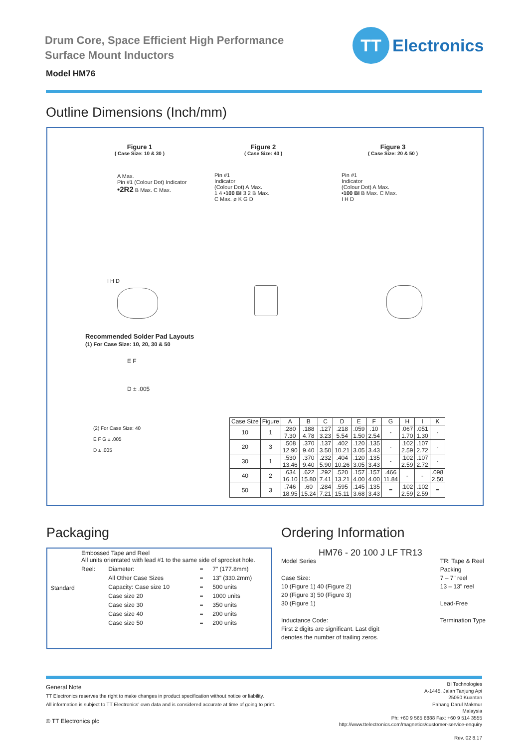Drum Core, Space Efficient High Performance
Surface Mount Inductors
TT
Electronics
Model HM76
Outline Dimensions (Inch/mm)
Figure 1
( Case Size: 10 & 30 )
Figure 2
( Case Size: 40 )
Figure 3
( Case Size: 20 & 50 )
A Max.
Pin #1 (Colour Dot) Indicator
•2R2 B Max. C Max.
Pin #1
Indicator
(Colour Dot) A Max.
1 4 •100 BI 3 2 B Max.
C Max. ø K G D
Pin #1
Indicator
(Colour Dot) A Max.
•100 BI B Max. C Max.
I H D
I H D
Recommended Solder Pad Layouts
(1) For Case Size: 10, 20, 30 & 50
E F
D ± .005
(2) For Case Size: 40
E F G ± .005
D ± .005
| Case Size | Figure | A | B | C | D | E | F | G | H | I | K |
| --- | --- | --- | --- | --- | --- | --- | --- | --- | --- | --- | --- |
| 10 | 1 | .280 7.30 | .188 4.78 | .127 3.23 | .218 5.54 | .059 1.50 | .10 2.54 | - | .067 1.70 | .051 1.30 | - |
| 20 | 3 | .508 12.90 | .370 9.40 | .137 3.50 | .402 10.21 | .120 3.05 | .135 3.43 | - | .102 2.59 | .107 2.72 | - |
| 30 | 1 | .530 13.46 | .370 9.40 | .232 5.90 | .404 10.26 | .120 3.05 | .135 3.43 | - | .102 2.59 | .107 2.72 | - |
| 40 | 2 | .634 16.10 | .622 15.80 | .292 7.41 | .520 13.21 | .157 4.00 | .157 4.00 | .466 11.84 | - | - | .098 2.50 |
| 50 | 3 | .746 18.95 | .60 15.24 | .284 7.21 | .595 15.11 | .145 3.68 | .135 3.43 | = | .102 2.59 | .102 2.59 | = |
Packaging Ordering Information
| Standard | Embossed Tape and Reel All units orientated with lead #1 to the same side of sprocket hole. | | | |
| | Reel: | Diameter: | = | 7" (177.8mm) |
| | | All Other Case Sizes | = | 13" (330.2mm) |
| | | Capacity: Case size 10 | = | 500 units |
| | | Case size 20 | = | 1000 units |
| | | Case size 30 | = | 350 units |
| | | Case size 40 | = | 200 units |
| | | Case size 50 | = | 200 units |
HM76 - 20 100 J LF TR13
Model Series TR: Tape & Reel
Packing
7 – 7" reel
13 – 13" reel
Lead-Free
Termination Type
Case Size:
10 (Figure 1) 40 (Figure 2)
20 (Figure 3) 50 (Figure 3)
30 (Figure 1)
Inductance Code:
First 2 digits are significant. Last digit
denotes the number of trailing zeros.
General Note
TT Electronics reserves the right to make changes in product specification without notice or liability.
All information is subject to TT Electronics' own data and is considered accurate at time of going to print.
© TT Electronics plc
BI Technologies
A-1445, Jalan Tanjung Api
25050 Kuantan
Pahang Darul Makmur
Malaysia
Ph: +60 9 565 8888 Fax: +60 9 514 3555
http://www.ttelectronics.com/magnetics/customer-service-enquiry
Rev. 02 8.17